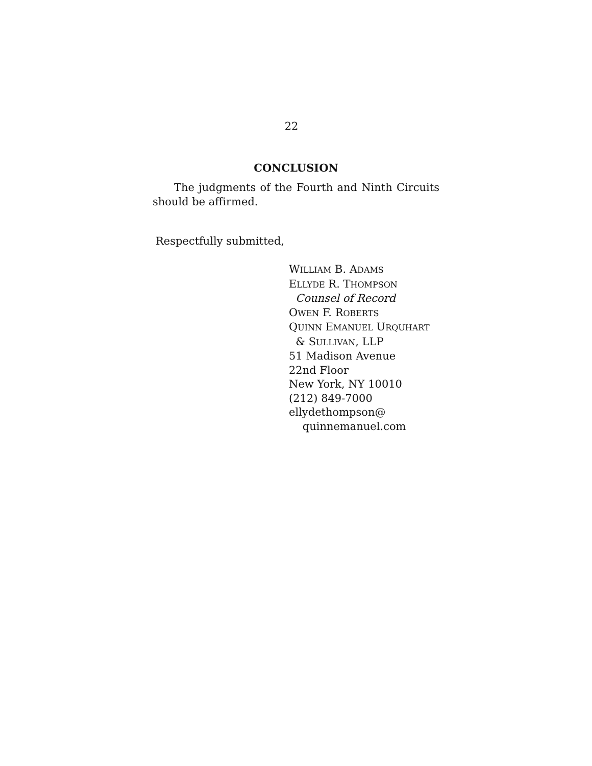22
CONCLUSION
The judgments of the Fourth and Ninth Circuits should be affirmed.
Respectfully submitted,
WILLIAM B. ADAMS
ELLYDE R. THOMPSON
Counsel of Record
OWEN F. ROBERTS
QUINN EMANUEL URQUHART
& SULLIVAN, LLP
51 Madison Avenue
22nd Floor
New York, NY 10010
(212) 849-7000
ellydethompson@
quinnemanuel.com